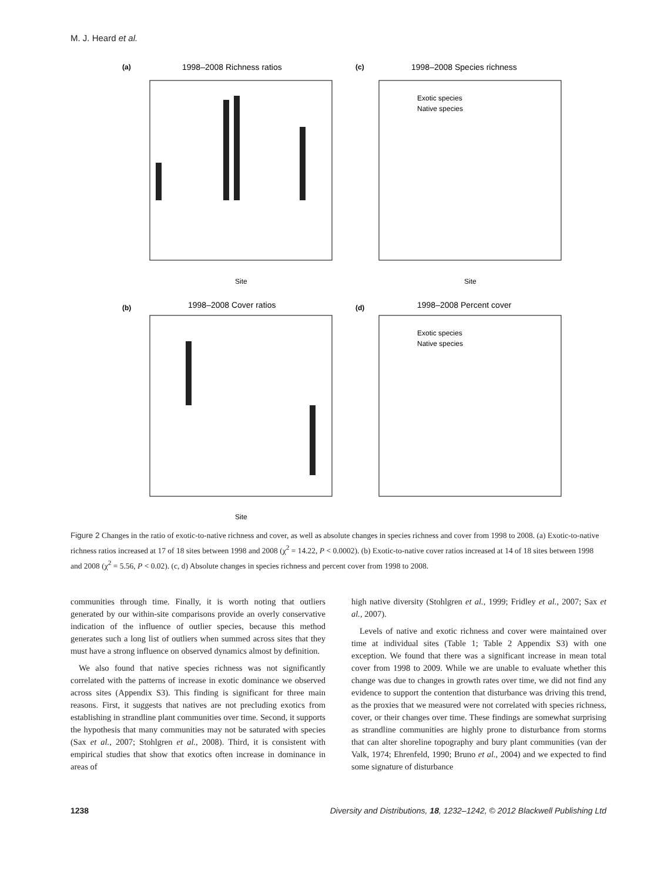M. J. Heard et al.
(a)
1998–2008 Richness ratios
Site
(c)
1998–2008 Species richness
Site
(b)
1998–2008 Cover ratios
Site
(d)
1998–2008 Percent cover
Exotic species
Native species
Exotic species
Native species
Figure 2 Changes in the ratio of exotic-to-native richness and cover, as well as absolute changes in species richness and cover from 1998 to 2008. (a) Exotic-to-native richness ratios increased at 17 of 18 sites between 1998 and 2008 (χ<sup>2</sup> = 14.22, P < 0.0002). (b) Exotic-to-native cover ratios increased at 14 of 18 sites between 1998 and 2008 (χ<sup>2</sup> = 5.56, P < 0.02). (c, d) Absolute changes in species richness and percent cover from 1998 to 2008.
communities through time. Finally, it is worth noting that outliers generated by our within-site comparisons provide an overly conservative indication of the influence of outlier species, because this method generates such a long list of outliers when summed across sites that they must have a strong influence on observed dynamics almost by definition.
We also found that native species richness was not significantly correlated with the patterns of increase in exotic dominance we observed across sites (Appendix S3). This finding is significant for three main reasons. First, it suggests that natives are not precluding exotics from establishing in strandline plant communities over time. Second, it supports the hypothesis that many communities may not be saturated with species (Sax et al., 2007; Stohlgren et al., 2008). Third, it is consistent with empirical studies that show that exotics often increase in dominance in areas of
high native diversity (Stohlgren et al., 1999; Fridley et al., 2007; Sax et al., 2007).
Levels of native and exotic richness and cover were maintained over time at individual sites (Table 1; Table 2 Appendix S3) with one exception. We found that there was a significant increase in mean total cover from 1998 to 2009. While we are unable to evaluate whether this change was due to changes in growth rates over time, we did not find any evidence to support the contention that disturbance was driving this trend, as the proxies that we measured were not correlated with species richness, cover, or their changes over time. These findings are somewhat surprising as strandline communities are highly prone to disturbance from storms that can alter shoreline topography and bury plant communities (van der Valk, 1974; Ehrenfeld, 1990; Bruno et al., 2004) and we expected to find some signature of disturbance
1238 Diversity and Distributions, 18, 1232–1242, © 2012 Blackwell Publishing Ltd